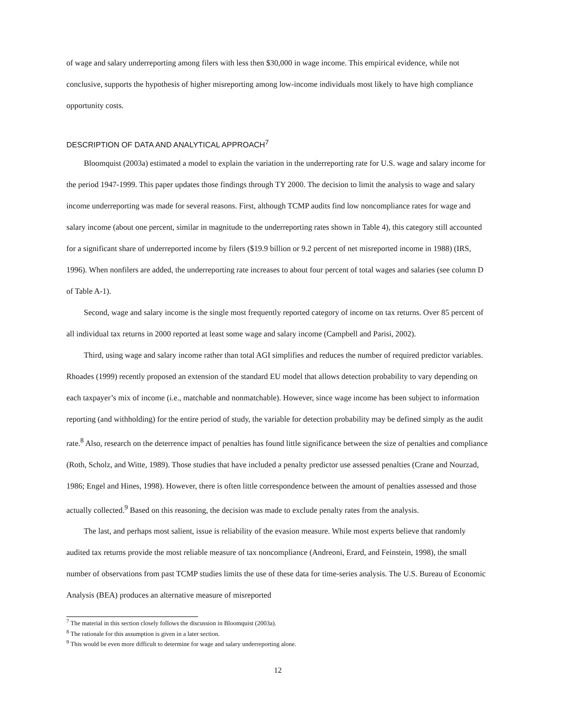of wage and salary underreporting among filers with less then $30,000 in wage income. This empirical evidence, while not conclusive, supports the hypothesis of higher misreporting among low-income individuals most likely to have high compliance opportunity costs.
DESCRIPTION OF DATA AND ANALYTICAL APPROACH<sup>7</sup>
Bloomquist (2003a) estimated a model to explain the variation in the underreporting rate for U.S. wage and salary income for the period 1947-1999. This paper updates those findings through TY 2000. The decision to limit the analysis to wage and salary income underreporting was made for several reasons. First, although TCMP audits find low noncompliance rates for wage and salary income (about one percent, similar in magnitude to the underreporting rates shown in Table 4), this category still accounted for a significant share of underreported income by filers ($19.9 billion or 9.2 percent of net misreported income in 1988) (IRS, 1996). When nonfilers are added, the underreporting rate increases to about four percent of total wages and salaries (see column D of Table A-1).
Second, wage and salary income is the single most frequently reported category of income on tax returns. Over 85 percent of all individual tax returns in 2000 reported at least some wage and salary income (Campbell and Parisi, 2002).
Third, using wage and salary income rather than total AGI simplifies and reduces the number of required predictor variables. Rhoades (1999) recently proposed an extension of the standard EU model that allows detection probability to vary depending on each taxpayer’s mix of income (i.e., matchable and nonmatchable). However, since wage income has been subject to information reporting (and withholding) for the entire period of study, the variable for detection probability may be defined simply as the audit rate.<sup>8</sup> Also, research on the deterrence impact of penalties has found little significance between the size of penalties and compliance (Roth, Scholz, and Witte, 1989). Those studies that have included a penalty predictor use assessed penalties (Crane and Nourzad, 1986; Engel and Hines, 1998). However, there is often little correspondence between the amount of penalties assessed and those actually collected.<sup>9</sup> Based on this reasoning, the decision was made to exclude penalty rates from the analysis.
The last, and perhaps most salient, issue is reliability of the evasion measure. While most experts believe that randomly audited tax returns provide the most reliable measure of tax noncompliance (Andreoni, Erard, and Feinstein, 1998), the small number of observations from past TCMP studies limits the use of these data for time-series analysis. The U.S. Bureau of Economic Analysis (BEA) produces an alternative measure of misreported
<sup>7</sup> The material in this section closely follows the discussion in Bloomquist (2003a).
<sup>8</sup> The rationale for this assumption is given in a later section.
<sup>9</sup> This would be even more difficult to determine for wage and salary underreporting alone.
12